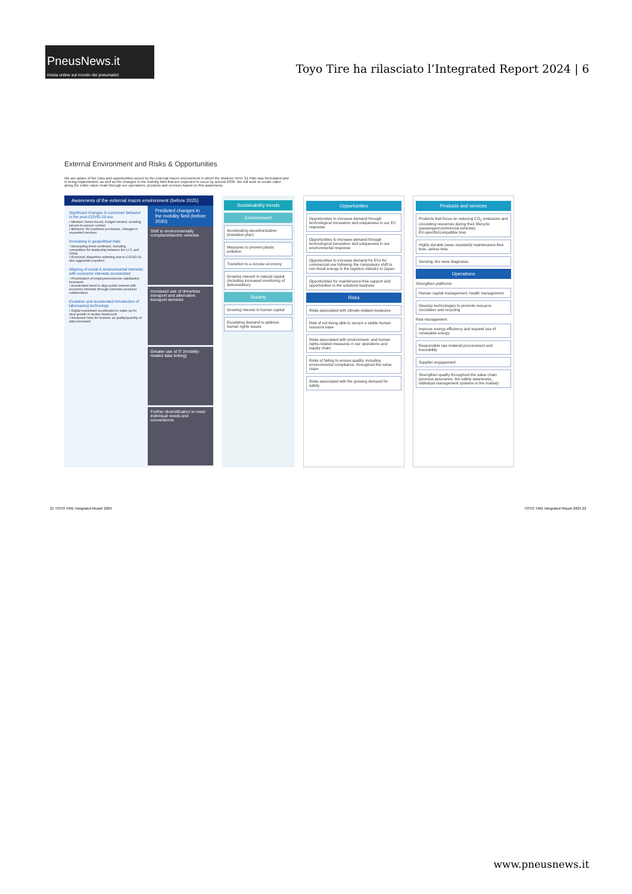PneusNews.it
rivista online sul mondo dei pneumatici
Toyo Tire ha rilasciato l’Integrated Report 2024 | 6
External Environment and Risks & Opportunities
We are aware of the risks and opportunities posed by the external macro environment in which the Medium-Term '21 Plan was formulated and is being implemented, as well as the changes in the mobility field that are expected to occur by around 2030. We will work to create value along the entire value chain through our operations, products and services based on this awareness.
Awareness of the external macro environment (before 2025)
Significant changes in consumer behavior in the post-COVID-19 era
• Mindset: Home bound, budget-minded, avoiding person-to-person contact
• Behavior: EC/cashless purchases, changes in requested services
Increasing in geopolitical risks
• Decoupling trend continued, including competition for leadership between the U.S. and China
• Economic disparities widening due to COVID-19 also aggravate populism
Aligning of social & environmental interests with economic interests accelerated
• Prioritization of employee/customer satisfaction increased
• Accelerated trend to align public interest with economic interests through customer-producer collaboration
Evolution and accelerated introduction of laborsaving technology
• Digital investment accelerated to make up for slow growth in worker headcount
• Advanced roles for humans as quality/quantity of data increased
Predicted changes in the mobility field (before 2030)
Shift to environmentally compliant/electric vehicles
Increased use of driverless transport and alternative transport services
Greater use of IT (mobility-related data linking)
Further diversification to meet individual needs and convenience
Sustainability trends
Environment
Accelerating decarbonization (transition plan)
Measures to prevent plastic pollution
Transition to a circular economy
Growing interest in natural capital (including increased monitoring of deforestation)
Society
Growing interest in human capital
Escalating demand to address human rights issues
Opportunities
Opportunities to increase demand through technological innovation and uniqueness in our EV response
Opportunities to increase demand through technological innovation and uniqueness in our environmental response
Opportunities to increase demand for EVs for commercial use following the compulsory shift to non-fossil energy in the logistics industry in Japan
Opportunities for maintenance-free support and opportunities in the solutions business
Risks
Risks associated with climate-related measures
Risk of not being able to secure a stable human resource base
Risks associated with environment- and human rights-related measures in our operations and supply chain
Risks of failing to ensure quality, including environmental compliance, throughout the value chain
Risks associated with the growing demand for safety
Products and services
Products that focus on reducing CO<sub>2</sub> emissions and circulating resources during their lifecycle (passenger/commercial vehicles)
EV-specific/compatible tires
Highly durable (wear resistant)/ maintenance-free tires, airless tires
Sensing, tire wear diagnoses
Operations
Strengthen platforms
Human capital management, health management
Develop technologies to promote resource circulation and recycling
Risk management
Improve energy efficiency and expand use of renewable energy
Responsible raw material procurement and traceability
Supplier engagement
Strengthen quality throughout the value chain (process assurance, tire safety awareness, individual management systems in the market)
21 TOYO TIRE Integrated Report 2024 TOYO TIRE Integrated Report 2024 22
www.pneusnews.it